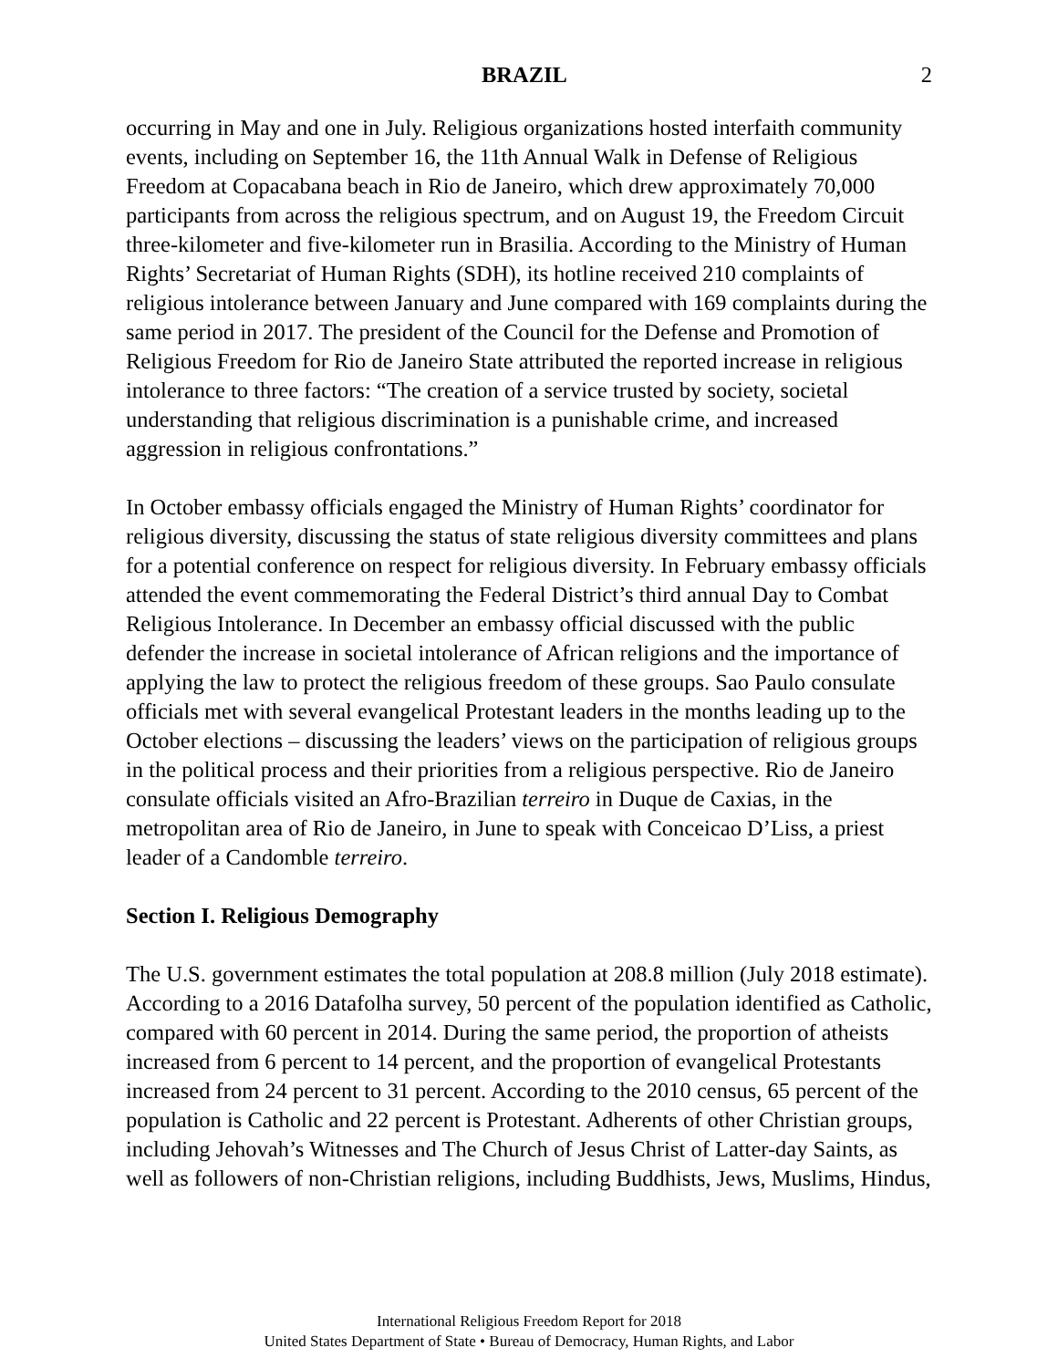BRAZIL 2
occurring in May and one in July. Religious organizations hosted interfaith community events, including on September 16, the 11th Annual Walk in Defense of Religious Freedom at Copacabana beach in Rio de Janeiro, which drew approximately 70,000 participants from across the religious spectrum, and on August 19, the Freedom Circuit three-kilometer and five-kilometer run in Brasilia. According to the Ministry of Human Rights’ Secretariat of Human Rights (SDH), its hotline received 210 complaints of religious intolerance between January and June compared with 169 complaints during the same period in 2017. The president of the Council for the Defense and Promotion of Religious Freedom for Rio de Janeiro State attributed the reported increase in religious intolerance to three factors: “The creation of a service trusted by society, societal understanding that religious discrimination is a punishable crime, and increased aggression in religious confrontations.”
In October embassy officials engaged the Ministry of Human Rights’ coordinator for religious diversity, discussing the status of state religious diversity committees and plans for a potential conference on respect for religious diversity. In February embassy officials attended the event commemorating the Federal District’s third annual Day to Combat Religious Intolerance. In December an embassy official discussed with the public defender the increase in societal intolerance of African religions and the importance of applying the law to protect the religious freedom of these groups. Sao Paulo consulate officials met with several evangelical Protestant leaders in the months leading up to the October elections – discussing the leaders’ views on the participation of religious groups in the political process and their priorities from a religious perspective. Rio de Janeiro consulate officials visited an Afro-Brazilian terreiro in Duque de Caxias, in the metropolitan area of Rio de Janeiro, in June to speak with Conceicao D’Liss, a priest leader of a Candomble terreiro.
Section I. Religious Demography
The U.S. government estimates the total population at 208.8 million (July 2018 estimate). According to a 2016 Datafolha survey, 50 percent of the population identified as Catholic, compared with 60 percent in 2014. During the same period, the proportion of atheists increased from 6 percent to 14 percent, and the proportion of evangelical Protestants increased from 24 percent to 31 percent. According to the 2010 census, 65 percent of the population is Catholic and 22 percent is Protestant. Adherents of other Christian groups, including Jehovah’s Witnesses and The Church of Jesus Christ of Latter-day Saints, as well as followers of non-Christian religions, including Buddhists, Jews, Muslims, Hindus,
International Religious Freedom Report for 2018
United States Department of State • Bureau of Democracy, Human Rights, and Labor